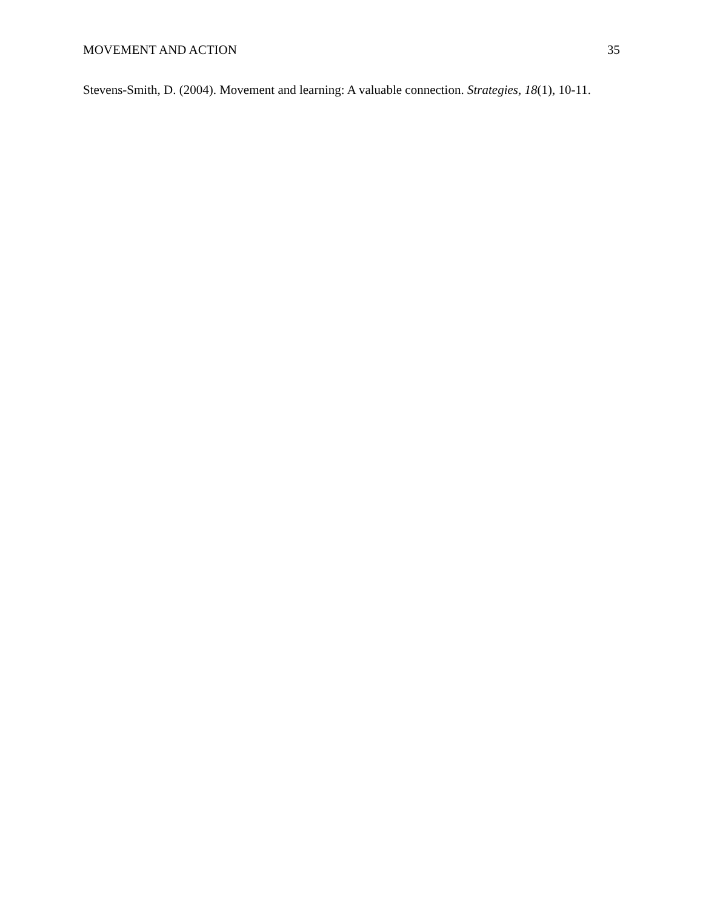MOVEMENT AND ACTION 35
Stevens-Smith, D. (2004). Movement and learning: A valuable connection. Strategies, 18(1), 10-11.